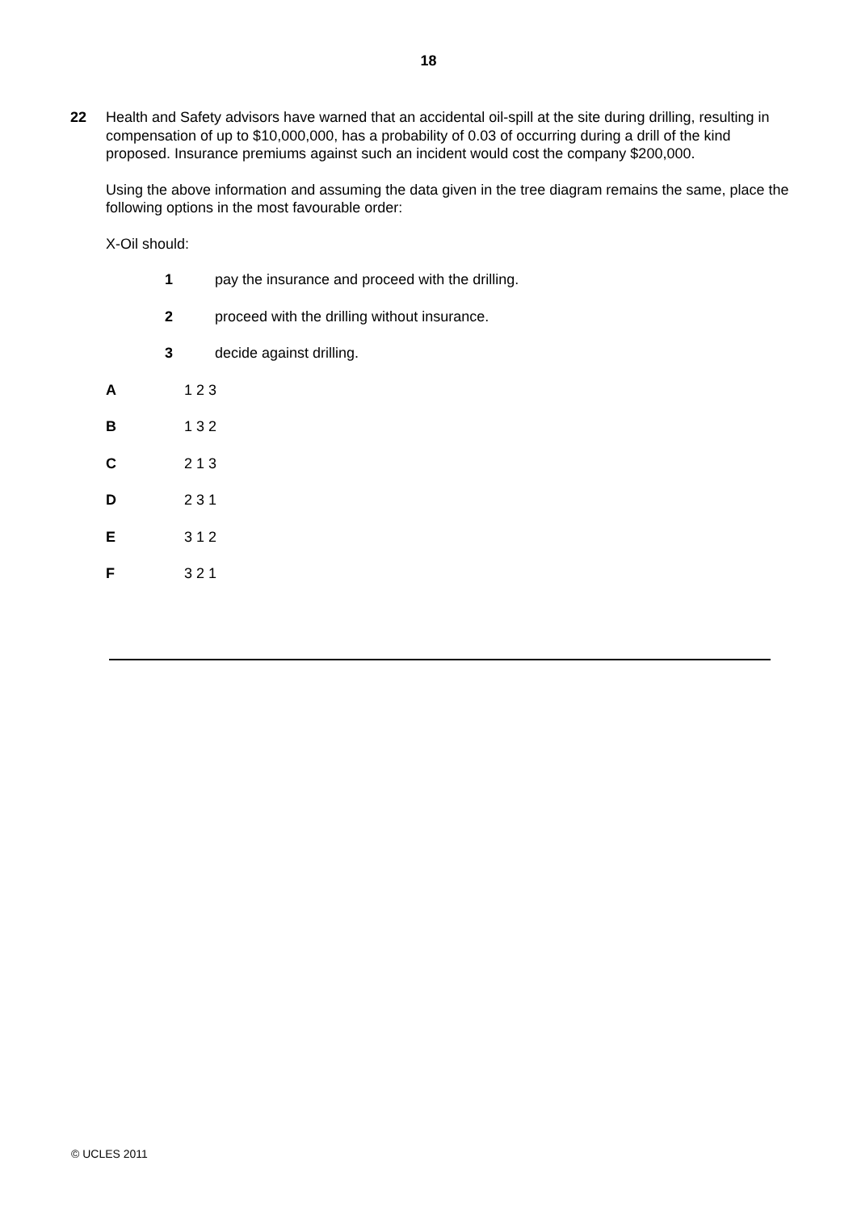18
22
Health and Safety advisors have warned that an accidental oil-spill at the site during drilling, resulting in compensation of up to $10,000,000, has a probability of 0.03 of occurring during a drill of the kind proposed. Insurance premiums against such an incident would cost the company $200,000.
Using the above information and assuming the data given in the tree diagram remains the same, place the following options in the most favourable order:
X-Oil should:
1 pay the insurance and proceed with the drilling.
2 proceed with the drilling without insurance.
3 decide against drilling.
A 1 2 3
B 1 3 2
C 2 1 3
D 2 3 1
E 3 1 2
F 3 2 1
© UCLES 2011